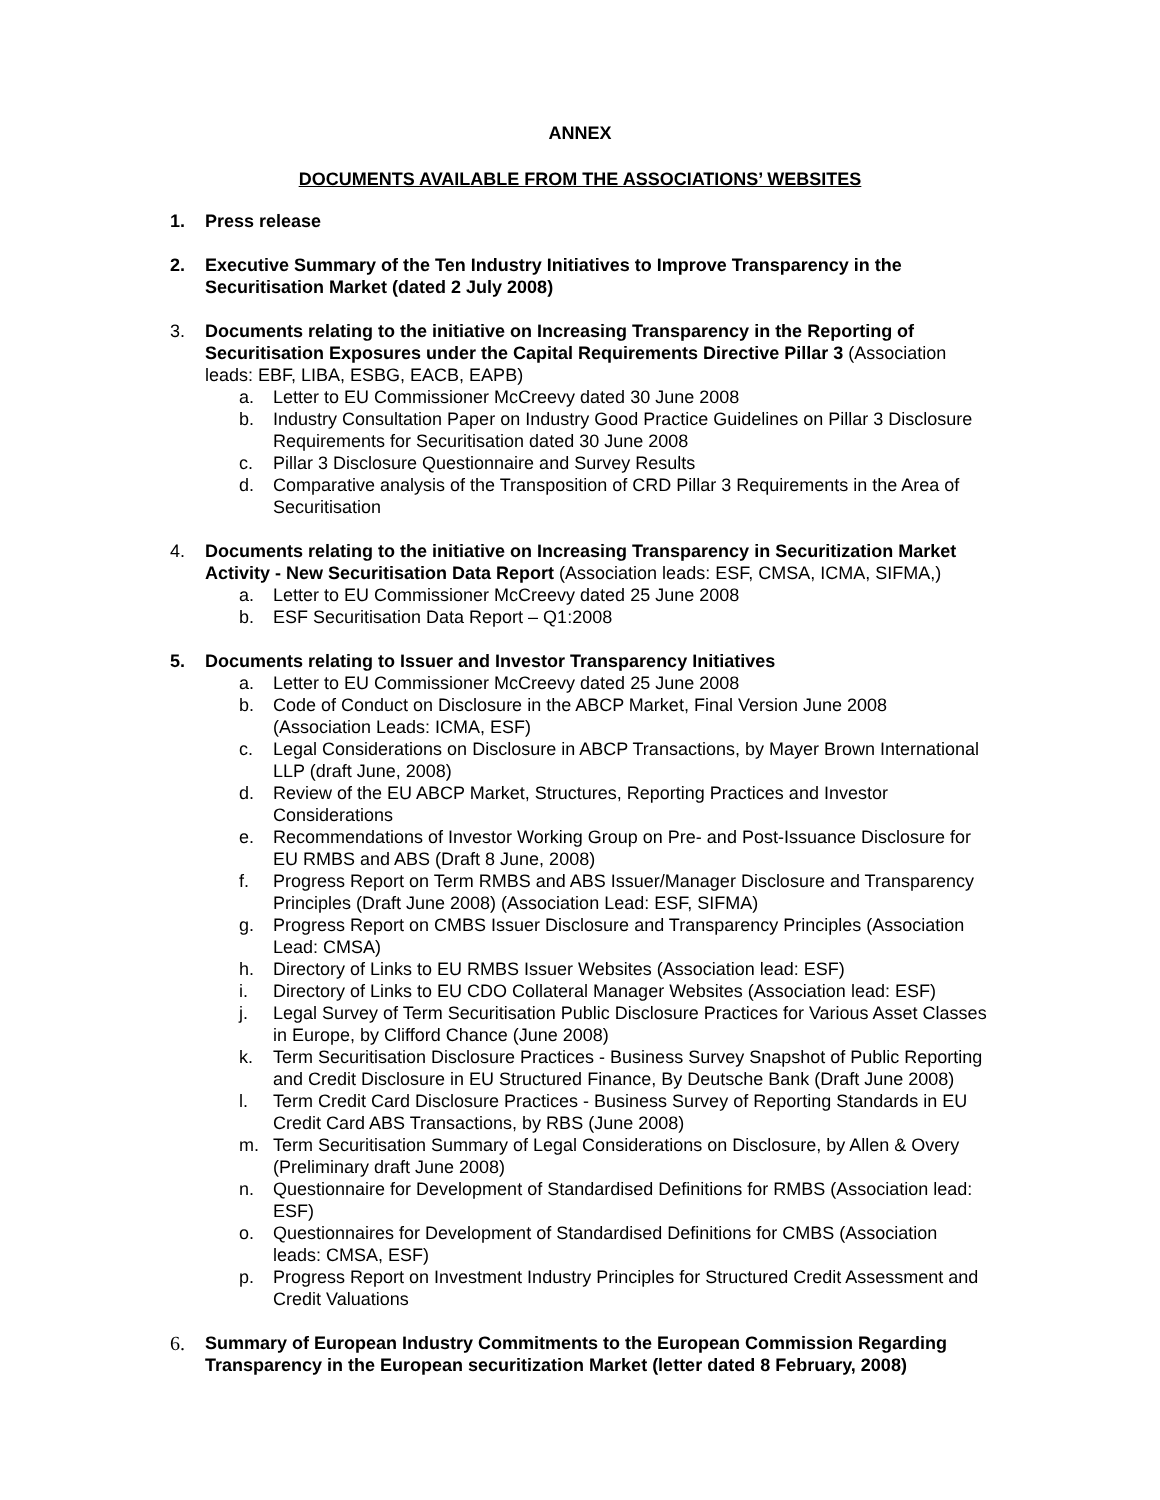ANNEX
DOCUMENTS AVAILABLE FROM THE ASSOCIATIONS’ WEBSITES
1. Press release
2. Executive Summary of the Ten Industry Initiatives to Improve Transparency in the Securitisation Market (dated 2 July 2008)
3. Documents relating to the initiative on Increasing Transparency in the Reporting of Securitisation Exposures under the Capital Requirements Directive Pillar 3 (Association leads: EBF, LIBA, ESBG, EACB, EAPB)
a. Letter to EU Commissioner McCreevy dated 30 June 2008
b. Industry Consultation Paper on Industry Good Practice Guidelines on Pillar 3 Disclosure Requirements for Securitisation dated 30 June 2008
c. Pillar 3 Disclosure Questionnaire and Survey Results
d. Comparative analysis of the Transposition of CRD Pillar 3 Requirements in the Area of Securitisation
4. Documents relating to the initiative on Increasing Transparency in Securitization Market Activity - New Securitisation Data Report (Association leads: ESF, CMSA, ICMA, SIFMA,)
a. Letter to EU Commissioner McCreevy dated 25 June 2008
b. ESF Securitisation Data Report – Q1:2008
5. Documents relating to Issuer and Investor Transparency Initiatives
a. Letter to EU Commissioner McCreevy dated 25 June 2008
b. Code of Conduct on Disclosure in the ABCP Market, Final Version June 2008 (Association Leads: ICMA, ESF)
c. Legal Considerations on Disclosure in ABCP Transactions, by Mayer Brown International LLP (draft June, 2008)
d. Review of the EU ABCP Market, Structures, Reporting Practices and Investor Considerations
e. Recommendations of Investor Working Group on Pre- and Post-Issuance Disclosure for EU RMBS and ABS (Draft 8 June, 2008)
f. Progress Report on Term RMBS and ABS Issuer/Manager Disclosure and Transparency Principles (Draft June 2008) (Association Lead: ESF, SIFMA)
g. Progress Report on CMBS Issuer Disclosure and Transparency Principles (Association Lead: CMSA)
h. Directory of Links to EU RMBS Issuer Websites (Association lead: ESF)
i. Directory of Links to EU CDO Collateral Manager Websites (Association lead: ESF)
j. Legal Survey of Term Securitisation Public Disclosure Practices for Various Asset Classes in Europe, by Clifford Chance (June 2008)
k. Term Securitisation Disclosure Practices - Business Survey Snapshot of Public Reporting and Credit Disclosure in EU Structured Finance, By Deutsche Bank (Draft June 2008)
l. Term Credit Card Disclosure Practices - Business Survey of Reporting Standards in EU Credit Card ABS Transactions, by RBS (June 2008)
m. Term Securitisation Summary of Legal Considerations on Disclosure, by Allen & Overy (Preliminary draft June 2008)
n. Questionnaire for Development of Standardised Definitions for RMBS (Association lead: ESF)
o. Questionnaires for Development of Standardised Definitions for CMBS (Association leads: CMSA, ESF)
p. Progress Report on Investment Industry Principles for Structured Credit Assessment and Credit Valuations
6. Summary of European Industry Commitments to the European Commission Regarding Transparency in the European securitization Market (letter dated 8 February, 2008)